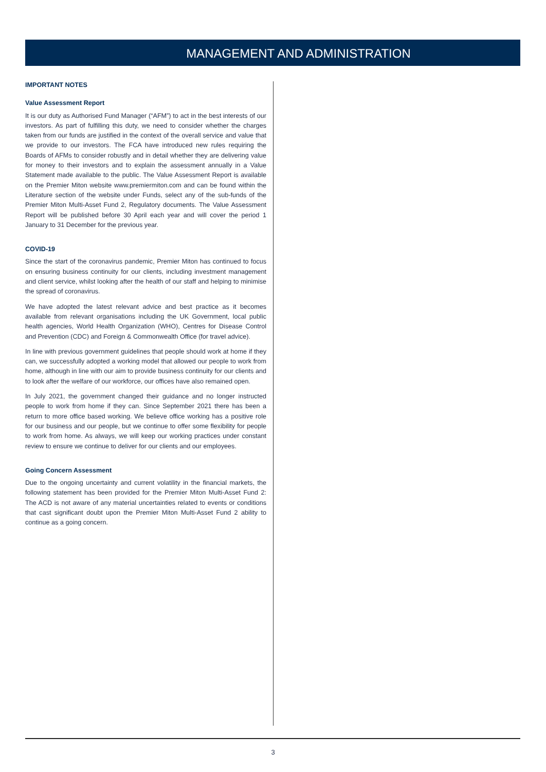MANAGEMENT AND ADMINISTRATION
IMPORTANT NOTES
Value Assessment Report
It is our duty as Authorised Fund Manager (“AFM”) to act in the best interests of our investors. As part of fulfilling this duty, we need to consider whether the charges taken from our funds are justified in the context of the overall service and value that we provide to our investors. The FCA have introduced new rules requiring the Boards of AFMs to consider robustly and in detail whether they are delivering value for money to their investors and to explain the assessment annually in a Value Statement made available to the public. The Value Assessment Report is available on the Premier Miton website www.premiermiton.com and can be found within the Literature section of the website under Funds, select any of the sub-funds of the Premier Miton Multi-Asset Fund 2, Regulatory documents. The Value Assessment Report will be published before 30 April each year and will cover the period 1 January to 31 December for the previous year.
COVID-19
Since the start of the coronavirus pandemic, Premier Miton has continued to focus on ensuring business continuity for our clients, including investment management and client service, whilst looking after the health of our staff and helping to minimise the spread of coronavirus.
We have adopted the latest relevant advice and best practice as it becomes available from relevant organisations including the UK Government, local public health agencies, World Health Organization (WHO), Centres for Disease Control and Prevention (CDC) and Foreign & Commonwealth Office (for travel advice).
In line with previous government guidelines that people should work at home if they can, we successfully adopted a working model that allowed our people to work from home, although in line with our aim to provide business continuity for our clients and to look after the welfare of our workforce, our offices have also remained open.
In July 2021, the government changed their guidance and no longer instructed people to work from home if they can. Since September 2021 there has been a return to more office based working. We believe office working has a positive role for our business and our people, but we continue to offer some flexibility for people to work from home. As always, we will keep our working practices under constant review to ensure we continue to deliver for our clients and our employees.
Going Concern Assessment
Due to the ongoing uncertainty and current volatility in the financial markets, the following statement has been provided for the Premier Miton Multi-Asset Fund 2: The ACD is not aware of any material uncertainties related to events or conditions that cast significant doubt upon the Premier Miton Multi-Asset Fund 2 ability to continue as a going concern.
3